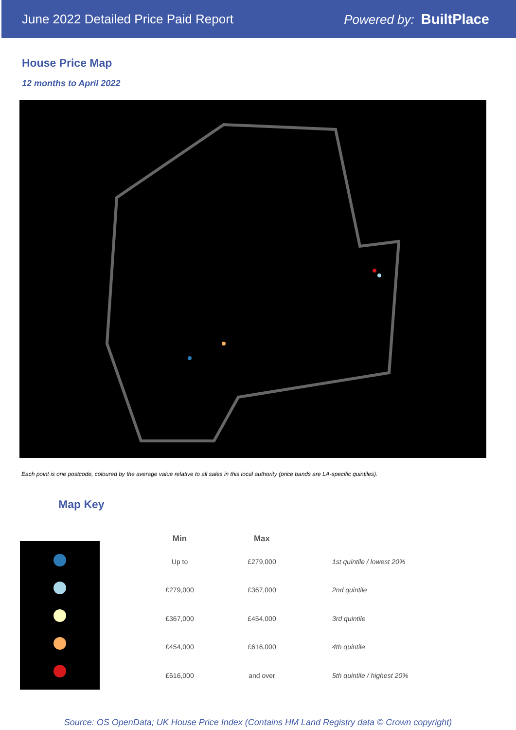June 2022 Detailed Price Paid Report Powered by: BuiltPlace
House Price Map
12 months to April 2022
Each point is one postcode, coloured by the average value relative to all sales in this local authority (price bands are LA-specific quintiles).
Map Key
| Min | Max | |
| --- | --- | --- |
| Up to | £279,000 | 1st quintile / lowest 20% |
| £279,000 | £367,000 | 2nd quintile |
| £367,000 | £454,000 | 3rd quintile |
| £454,000 | £616,000 | 4th quintile |
| £616,000 | and over | 5th quintile / highest 20% |
Source: OS OpenData; UK House Price Index (Contains HM Land Registry data © Crown copyright)